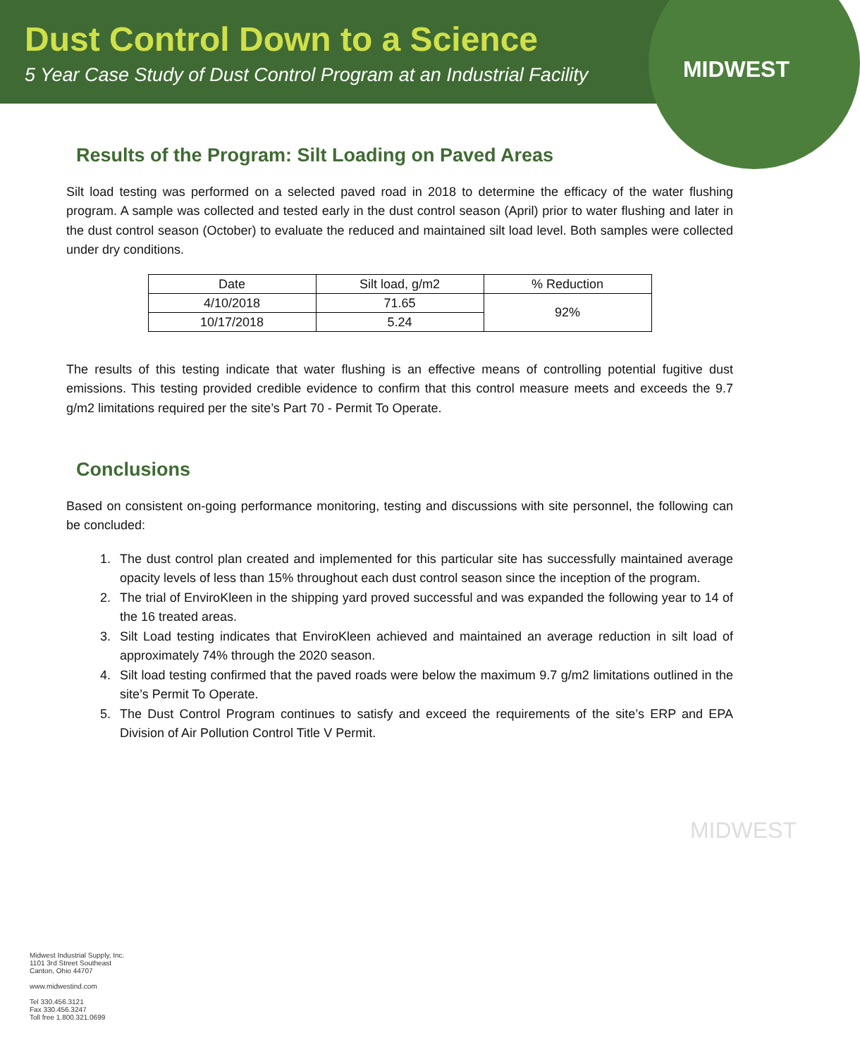Dust Control Down to a Science
5 Year Case Study of Dust Control Program at an Industrial Facility
MIDWEST
Results of the Program: Silt Loading on Paved Areas
Silt load testing was performed on a selected paved road in 2018 to determine the efficacy of the water flushing program. A sample was collected and tested early in the dust control season (April) prior to water flushing and later in the dust control season (October) to evaluate the reduced and maintained silt load level. Both samples were collected under dry conditions.
| Date | Silt load, g/m2 | % Reduction |
| --- | --- | --- |
| 4/10/2018 | 71.65 | 92% |
| 10/17/2018 | 5.24 | |
The results of this testing indicate that water flushing is an effective means of controlling potential fugitive dust emissions. This testing provided credible evidence to confirm that this control measure meets and exceeds the 9.7 g/m2 limitations required per the site’s Part 70 - Permit To Operate.
Conclusions
Based on consistent on-going performance monitoring, testing and discussions with site personnel, the following can be concluded:
1. The dust control plan created and implemented for this particular site has successfully maintained average opacity levels of less than 15% throughout each dust control season since the inception of the program.
2. The trial of EnviroKleen in the shipping yard proved successful and was expanded the following year to 14 of the 16 treated areas.
3. Silt Load testing indicates that EnviroKleen achieved and maintained an average reduction in silt load of approximately 74% through the 2020 season.
4. Silt load testing confirmed that the paved roads were below the maximum 9.7 g/m2 limitations outlined in the site’s Permit To Operate.
5. The Dust Control Program continues to satisfy and exceed the requirements of the site’s ERP and EPA Division of Air Pollution Control Title V Permit.
MIDWEST
Midwest Industrial Supply, Inc.
1101 3rd Street Southeast
Canton, Ohio 44707
www.midwestind.com
Tel 330.456.3121
Fax 330.456.3247
Toll free 1.800.321.0699